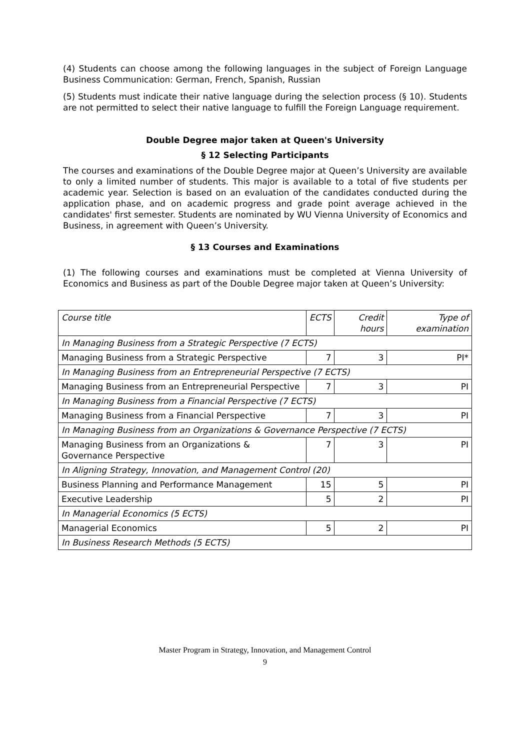(4) Students can choose among the following languages in the subject of Foreign Language Business Communication: German, French, Spanish, Russian
(5) Students must indicate their native language during the selection process (§ 10). Students are not permitted to select their native language to fulfill the Foreign Language requirement.
Double Degree major taken at Queen's University
§ 12 Selecting Participants
The courses and examinations of the Double Degree major at Queen’s University are available to only a limited number of students. This major is available to a total of five students per academic year. Selection is based on an evaluation of the candidates conducted during the application phase, and on academic progress and grade point average achieved in the candidates' first semester. Students are nominated by WU Vienna University of Economics and Business, in agreement with Queen’s University.
§ 13 Courses and Examinations
(1) The following courses and examinations must be completed at Vienna University of Economics and Business as part of the Double Degree major taken at Queen’s University:
| Course title | ECTS | Credit hours | Type of examination |
| In Managing Business from a Strategic Perspective (7 ECTS) | | | |
| Managing Business from a Strategic Perspective | 7 | 3 | PI* |
| In Managing Business from an Entrepreneurial Perspective (7 ECTS) | | | |
| Managing Business from an Entrepreneurial Perspective | 7 | 3 | PI |
| In Managing Business from a Financial Perspective (7 ECTS) | | | |
| Managing Business from a Financial Perspective | 7 | 3 | PI |
| In Managing Business from an Organizations & Governance Perspective (7 ECTS) | | | |
| Managing Business from an Organizations & Governance Perspective | 7 | 3 | PI |
| In Aligning Strategy, Innovation, and Management Control (20) | | | |
| Business Planning and Performance Management | 15 | 5 | PI |
| Executive Leadership | 5 | 2 | PI |
| In Managerial Economics (5 ECTS) | | | |
| Managerial Economics | 5 | 2 | PI |
| In Business Research Methods (5 ECTS) | | | |
Master Program in Strategy, Innovation, and Management Control
9